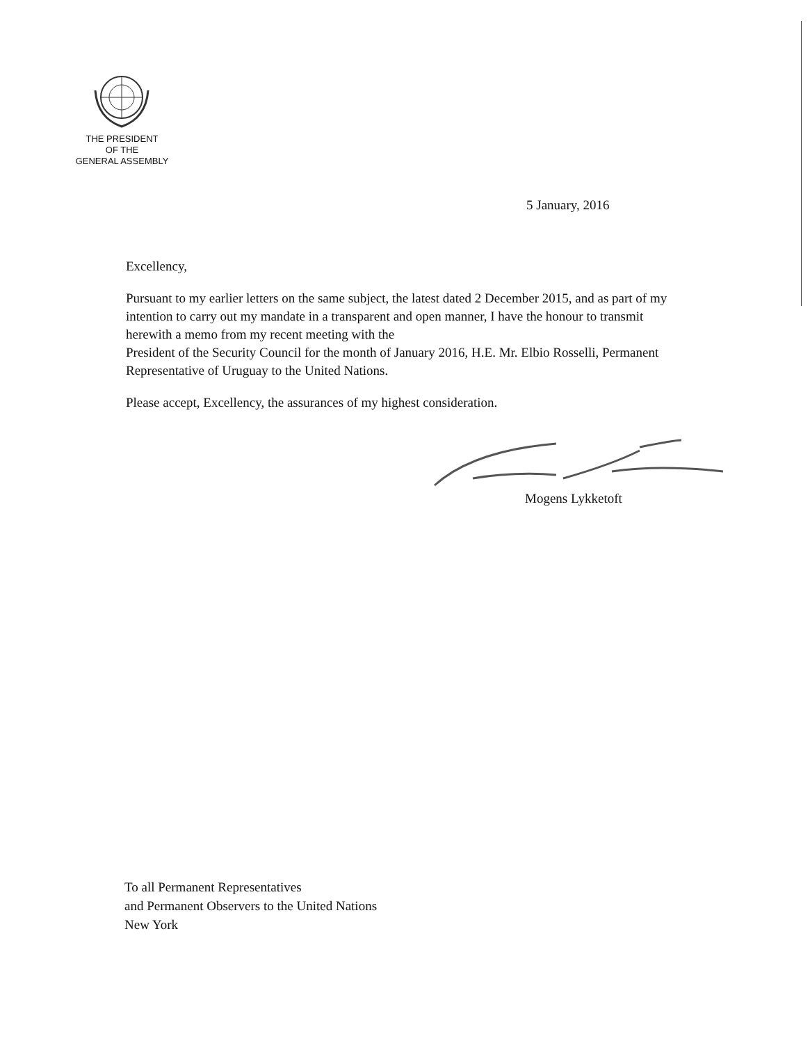THE PRESIDENT
OF THE
GENERAL ASSEMBLY
5 January, 2016
Excellency,
Pursuant to my earlier letters on the same subject, the latest dated 2 December 2015, and as part of my intention to carry out my mandate in a transparent and open manner, I have the honour to transmit herewith a memo from my recent meeting with the
President of the Security Council for the month of January 2016, H.E. Mr. Elbio Rosselli, Permanent Representative of Uruguay to the United Nations.
Please accept, Excellency, the assurances of my highest consideration.
Mogens Lykketoft
To all Permanent Representatives
and Permanent Observers to the United Nations
New York